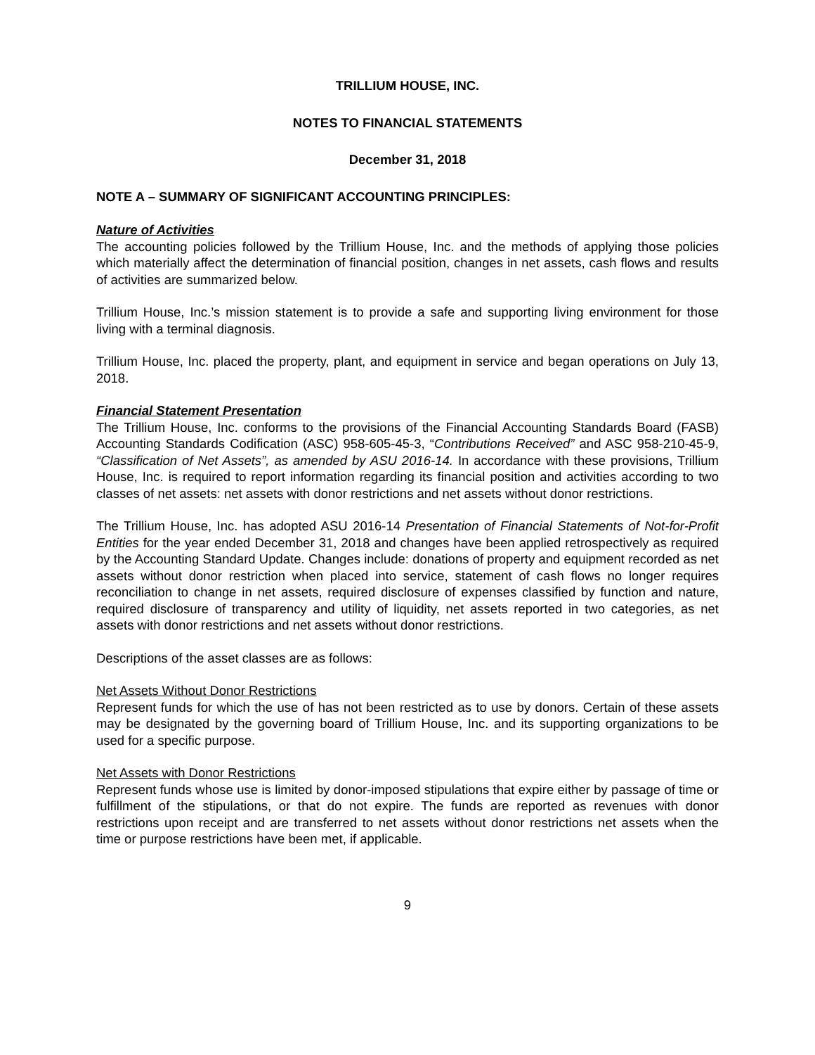TRILLIUM HOUSE, INC.
NOTES TO FINANCIAL STATEMENTS
December 31, 2018
NOTE A – SUMMARY OF SIGNIFICANT ACCOUNTING PRINCIPLES:
Nature of Activities
The accounting policies followed by the Trillium House, Inc. and the methods of applying those policies which materially affect the determination of financial position, changes in net assets, cash flows and results of activities are summarized below.
Trillium House, Inc.’s mission statement is to provide a safe and supporting living environment for those living with a terminal diagnosis.
Trillium House, Inc. placed the property, plant, and equipment in service and began operations on July 13, 2018.
Financial Statement Presentation
The Trillium House, Inc. conforms to the provisions of the Financial Accounting Standards Board (FASB) Accounting Standards Codification (ASC) 958-605-45-3, “Contributions Received” and ASC 958-210-45-9, “Classification of Net Assets”, as amended by ASU 2016-14. In accordance with these provisions, Trillium House, Inc. is required to report information regarding its financial position and activities according to two classes of net assets: net assets with donor restrictions and net assets without donor restrictions.
The Trillium House, Inc. has adopted ASU 2016-14 Presentation of Financial Statements of Not-for-Profit Entities for the year ended December 31, 2018 and changes have been applied retrospectively as required by the Accounting Standard Update. Changes include: donations of property and equipment recorded as net assets without donor restriction when placed into service, statement of cash flows no longer requires reconciliation to change in net assets, required disclosure of expenses classified by function and nature, required disclosure of transparency and utility of liquidity, net assets reported in two categories, as net assets with donor restrictions and net assets without donor restrictions.
Descriptions of the asset classes are as follows:
Net Assets Without Donor Restrictions
Represent funds for which the use of has not been restricted as to use by donors. Certain of these assets may be designated by the governing board of Trillium House, Inc. and its supporting organizations to be used for a specific purpose.
Net Assets with Donor Restrictions
Represent funds whose use is limited by donor-imposed stipulations that expire either by passage of time or fulfillment of the stipulations, or that do not expire. The funds are reported as revenues with donor restrictions upon receipt and are transferred to net assets without donor restrictions net assets when the time or purpose restrictions have been met, if applicable.
9